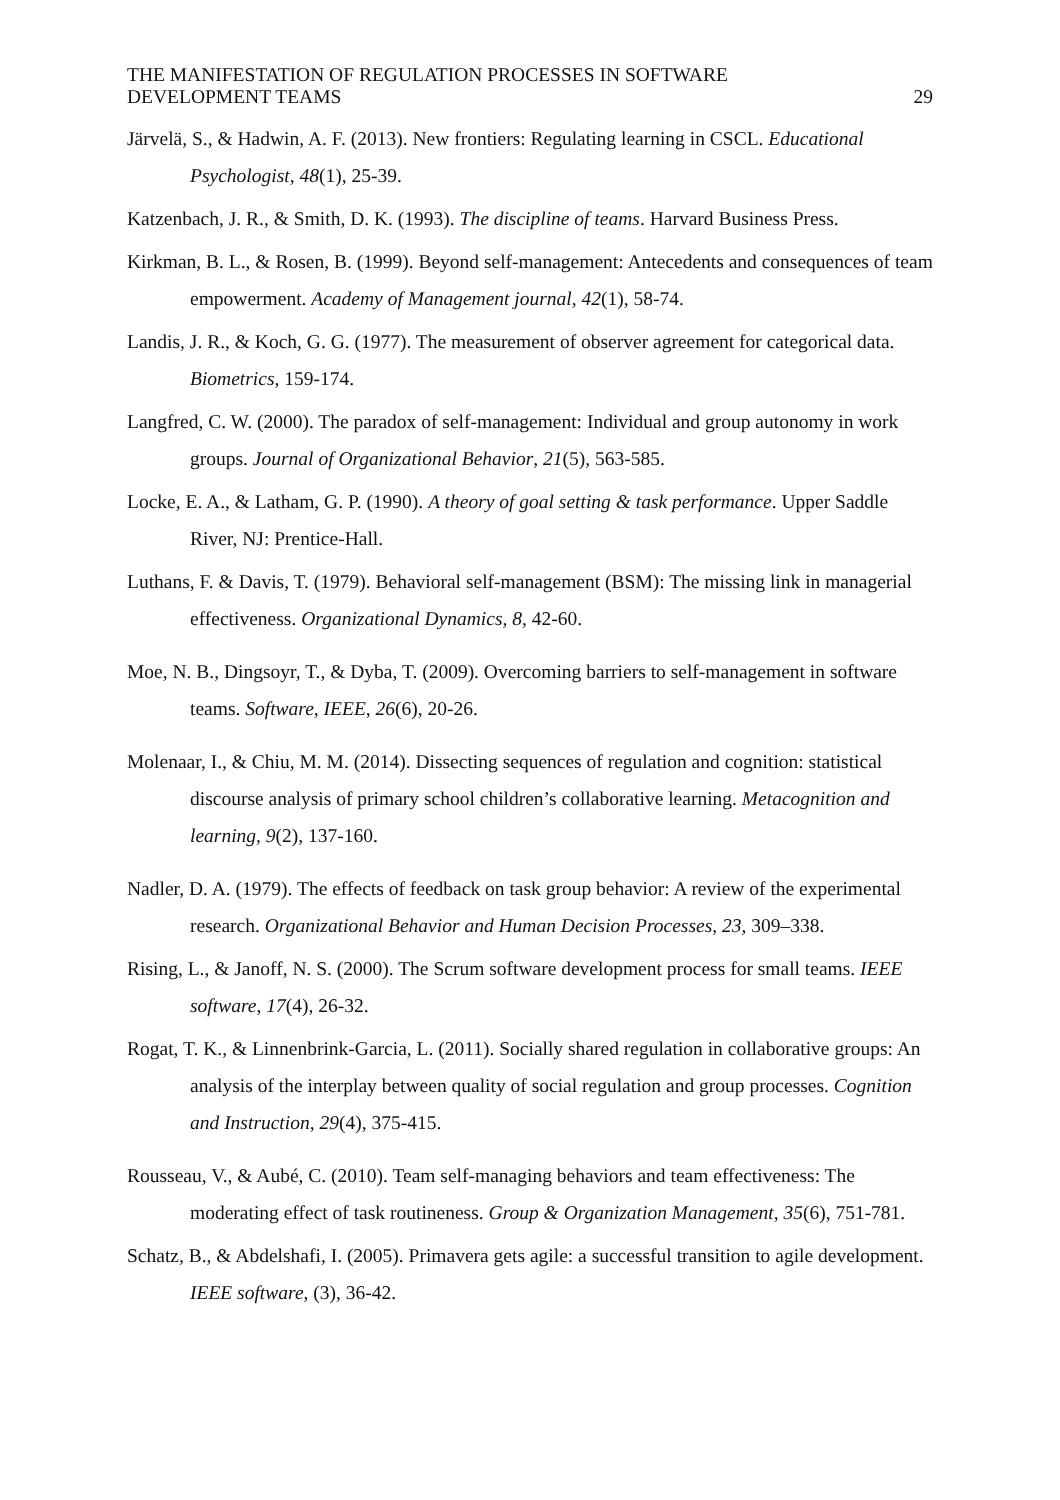THE MANIFESTATION OF REGULATION PROCESSES IN SOFTWARE
DEVELOPMENT TEAMS
29
Järvelä, S., & Hadwin, A. F. (2013). New frontiers: Regulating learning in CSCL. Educational Psychologist, 48(1), 25-39.
Katzenbach, J. R., & Smith, D. K. (1993). The discipline of teams. Harvard Business Press.
Kirkman, B. L., & Rosen, B. (1999). Beyond self-management: Antecedents and consequences of team empowerment. Academy of Management journal, 42(1), 58-74.
Landis, J. R., & Koch, G. G. (1977). The measurement of observer agreement for categorical data. Biometrics, 159-174.
Langfred, C. W. (2000). The paradox of self-management: Individual and group autonomy in work groups. Journal of Organizational Behavior, 21(5), 563-585.
Locke, E. A., & Latham, G. P. (1990). A theory of goal setting & task performance. Upper Saddle River, NJ: Prentice-Hall.
Luthans, F. & Davis, T. (1979). Behavioral self-management (BSM): The missing link in managerial effectiveness. Organizational Dynamics, 8, 42-60.
Moe, N. B., Dingsoyr, T., & Dyba, T. (2009). Overcoming barriers to self-management in software teams. Software, IEEE, 26(6), 20-26.
Molenaar, I., & Chiu, M. M. (2014). Dissecting sequences of regulation and cognition: statistical discourse analysis of primary school children’s collaborative learning. Metacognition and learning, 9(2), 137-160.
Nadler, D. A. (1979). The effects of feedback on task group behavior: A review of the experimental research. Organizational Behavior and Human Decision Processes, 23, 309–338.
Rising, L., & Janoff, N. S. (2000). The Scrum software development process for small teams. IEEE software, 17(4), 26-32.
Rogat, T. K., & Linnenbrink-Garcia, L. (2011). Socially shared regulation in collaborative groups: An analysis of the interplay between quality of social regulation and group processes. Cognition and Instruction, 29(4), 375-415.
Rousseau, V., & Aubé, C. (2010). Team self-managing behaviors and team effectiveness: The moderating effect of task routineness. Group & Organization Management, 35(6), 751-781.
Schatz, B., & Abdelshafi, I. (2005). Primavera gets agile: a successful transition to agile development. IEEE software, (3), 36-42.